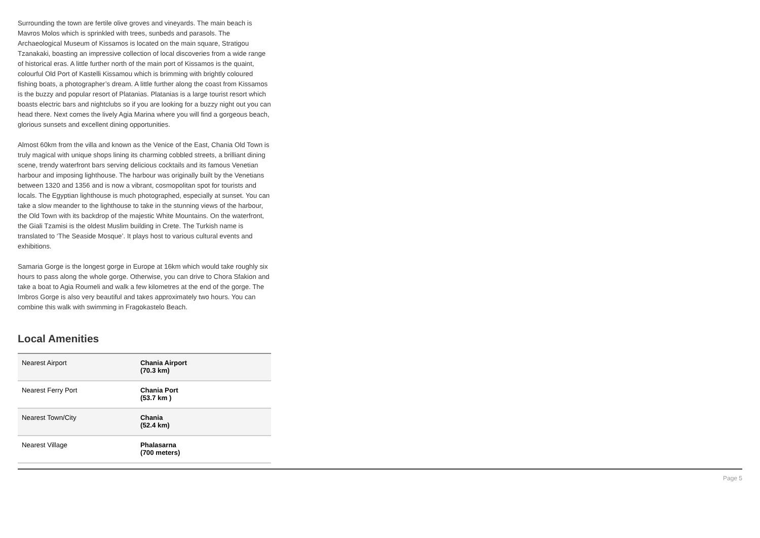Surrounding the town are fertile olive groves and vineyards. The main beach is Mavros Molos which is sprinkled with trees, sunbeds and parasols. The Archaeological Museum of Kissamos is located on the main square, Stratigou Tzanakaki, boasting an impressive collection of local discoveries from a wide range of historical eras. A little further north of the main port of Kissamos is the quaint, colourful Old Port of Kastelli Kissamou which is brimming with brightly coloured fishing boats, a photographer’s dream. A little further along the coast from Kissamos is the buzzy and popular resort of Platanias. Platanias is a large tourist resort which boasts electric bars and nightclubs so if you are looking for a buzzy night out you can head there. Next comes the lively Agia Marina where you will find a gorgeous beach, glorious sunsets and excellent dining opportunities.
Almost 60km from the villa and known as the Venice of the East, Chania Old Town is truly magical with unique shops lining its charming cobbled streets, a brilliant dining scene, trendy waterfront bars serving delicious cocktails and its famous Venetian harbour and imposing lighthouse. The harbour was originally built by the Venetians between 1320 and 1356 and is now a vibrant, cosmopolitan spot for tourists and locals. The Egyptian lighthouse is much photographed, especially at sunset. You can take a slow meander to the lighthouse to take in the stunning views of the harbour, the Old Town with its backdrop of the majestic White Mountains. On the waterfront, the Giali Tzamisi is the oldest Muslim building in Crete. The Turkish name is translated to ‘The Seaside Mosque’. It plays host to various cultural events and exhibitions.
Samaria Gorge is the longest gorge in Europe at 16km which would take roughly six hours to pass along the whole gorge. Otherwise, you can drive to Chora Sfakion and take a boat to Agia Roumeli and walk a few kilometres at the end of the gorge. The Imbros Gorge is also very beautiful and takes approximately two hours. You can combine this walk with swimming in Fragokastelo Beach.
Local Amenities
| Nearest Airport | Chania Airport (70.3 km) |
| Nearest Ferry Port | Chania Port (53.7 km ) |
| Nearest Town/City | Chania (52.4 km) |
| Nearest Village | Phalasarna (700 meters) |
Page 5